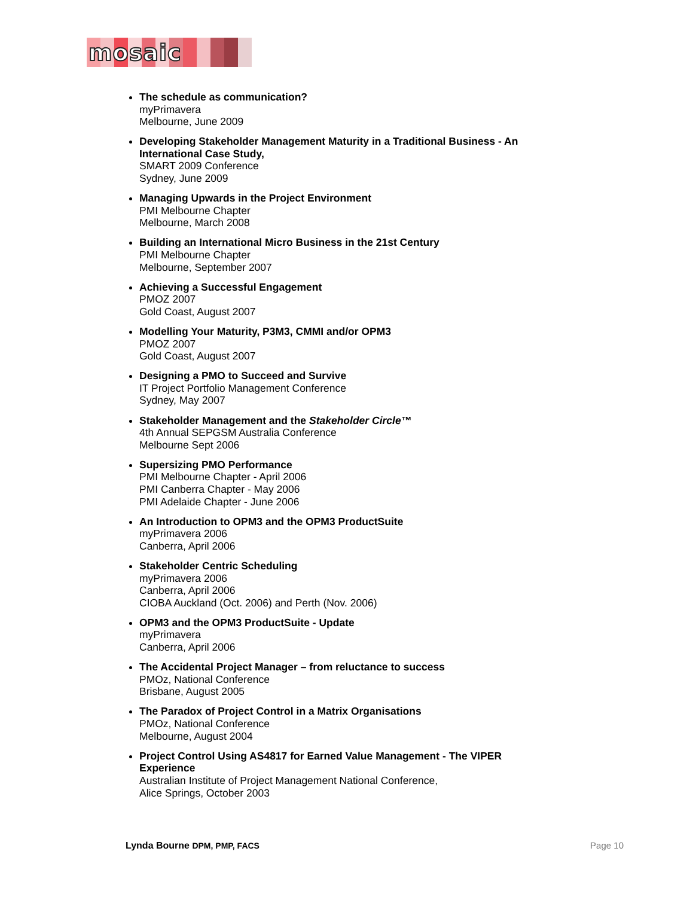mosaic
The schedule as communication?
myPrimavera
Melbourne, June 2009
Developing Stakeholder Management Maturity in a Traditional Business - An International Case Study,
SMART 2009 Conference
Sydney, June 2009
Managing Upwards in the Project Environment
PMI Melbourne Chapter
Melbourne, March 2008
Building an International Micro Business in the 21st Century
PMI Melbourne Chapter
Melbourne, September 2007
Achieving a Successful Engagement
PMOZ 2007
Gold Coast, August 2007
Modelling Your Maturity, P3M3, CMMI and/or OPM3
PMOZ 2007
Gold Coast, August 2007
Designing a PMO to Succeed and Survive
IT Project Portfolio Management Conference
Sydney, May 2007
Stakeholder Management and the Stakeholder Circle™
4th Annual SEPGSM Australia Conference
Melbourne Sept 2006
Supersizing PMO Performance
PMI Melbourne Chapter - April 2006
PMI Canberra Chapter - May 2006
PMI Adelaide Chapter - June 2006
An Introduction to OPM3 and the OPM3 ProductSuite
myPrimavera 2006
Canberra, April 2006
Stakeholder Centric Scheduling
myPrimavera 2006
Canberra, April 2006
CIOBA Auckland (Oct. 2006) and Perth (Nov. 2006)
OPM3 and the OPM3 ProductSuite - Update
myPrimavera
Canberra, April 2006
The Accidental Project Manager – from reluctance to success
PMOz, National Conference
Brisbane, August 2005
The Paradox of Project Control in a Matrix Organisations
PMOz, National Conference
Melbourne, August 2004
Project Control Using AS4817 for Earned Value Management - The VIPER Experience
Australian Institute of Project Management National Conference,
Alice Springs, October 2003
Lynda Bourne DPM, PMP, FACS Page 10